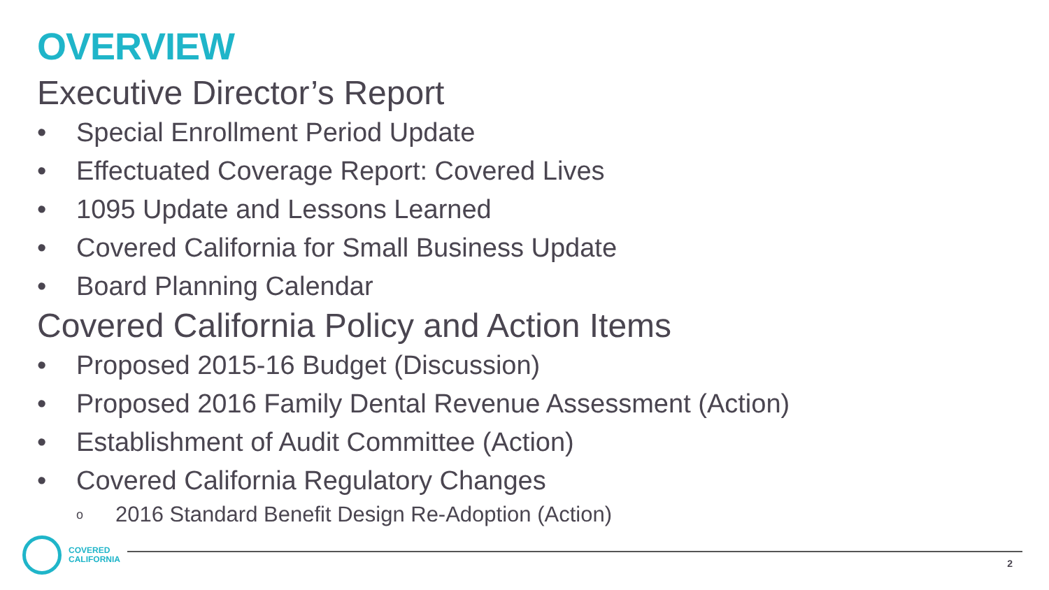OVERVIEW
Executive Director’s Report
• Special Enrollment Period Update
• Effectuated Coverage Report: Covered Lives
• 1095 Update and Lessons Learned
• Covered California for Small Business Update
• Board Planning Calendar
Covered California Policy and Action Items
• Proposed 2015-16 Budget (Discussion)
• Proposed 2016 Family Dental Revenue Assessment (Action)
• Establishment of Audit Committee (Action)
• Covered California Regulatory Changes
o 2016 Standard Benefit Design Re-Adoption (Action)
COVERED
CALIFORNIA
2